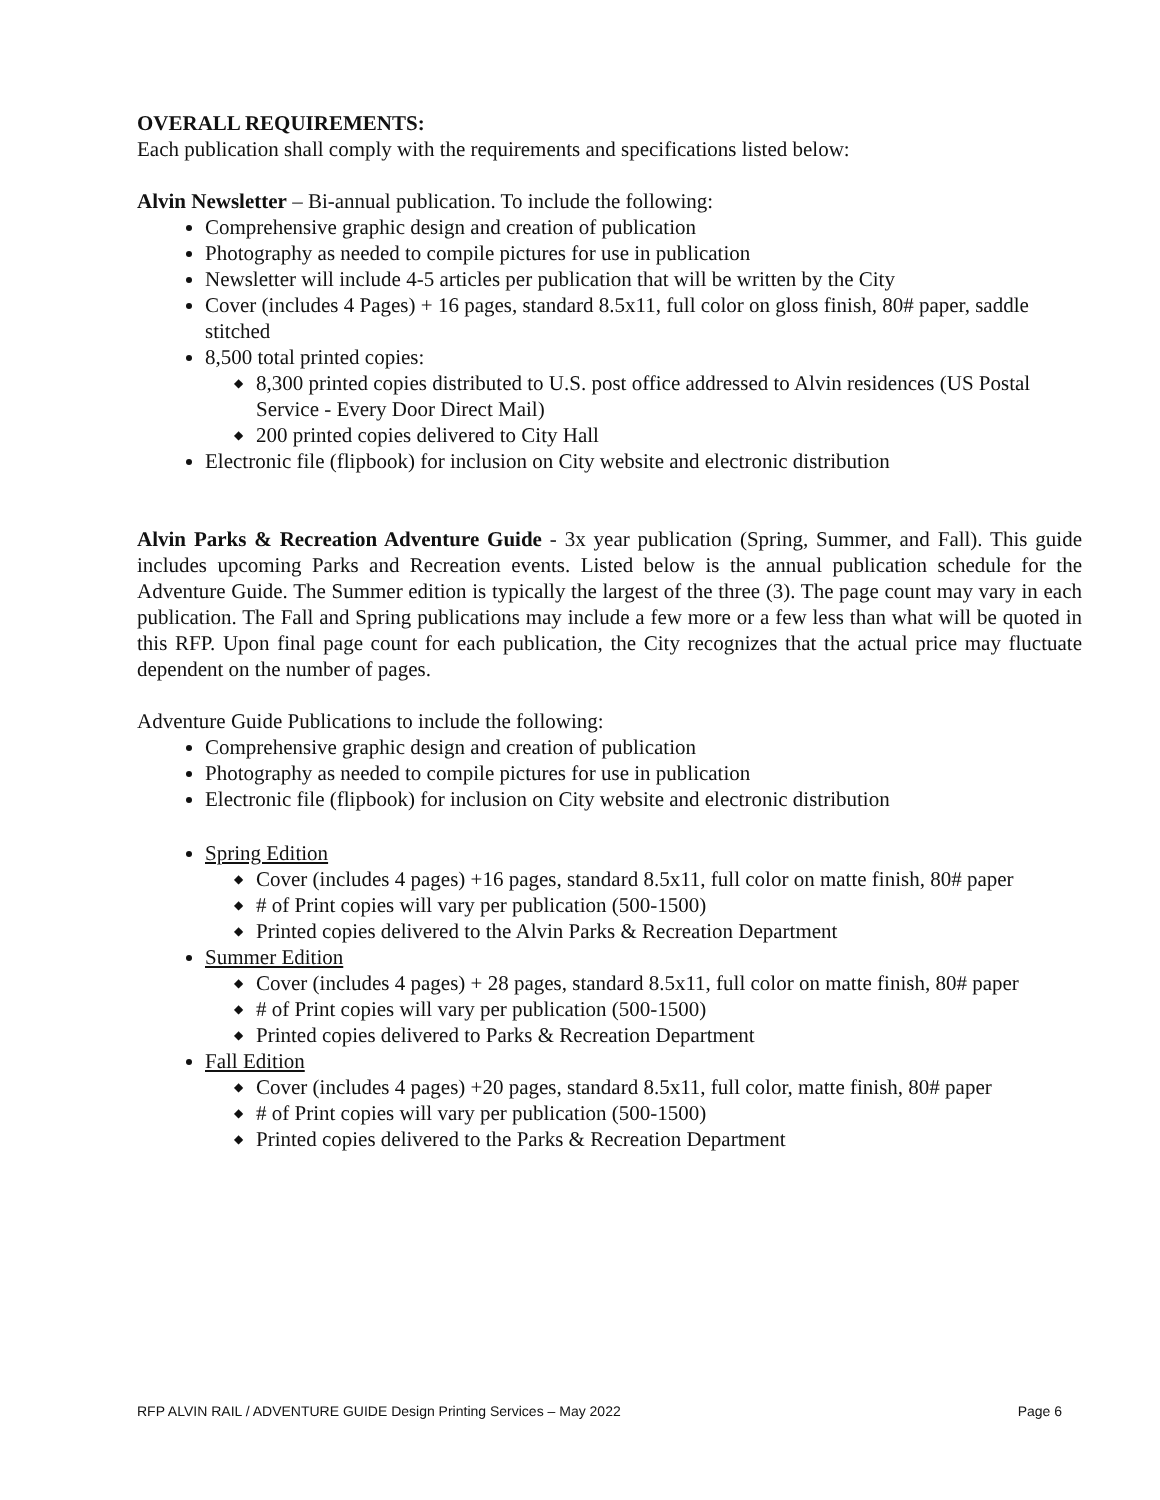OVERALL REQUIREMENTS:
Each publication shall comply with the requirements and specifications listed below:
Alvin Newsletter – Bi-annual publication. To include the following:
Comprehensive graphic design and creation of publication
Photography as needed to compile pictures for use in publication
Newsletter will include 4-5 articles per publication that will be written by the City
Cover (includes 4 Pages) + 16 pages, standard 8.5x11, full color on gloss finish, 80# paper, saddle stitched
8,500 total printed copies:
◆ 8,300 printed copies distributed to U.S. post office addressed to Alvin residences (US Postal Service - Every Door Direct Mail)
◆ 200 printed copies delivered to City Hall
Electronic file (flipbook) for inclusion on City website and electronic distribution
Alvin Parks & Recreation Adventure Guide - 3x year publication (Spring, Summer, and Fall). This guide includes upcoming Parks and Recreation events. Listed below is the annual publication schedule for the Adventure Guide. The Summer edition is typically the largest of the three (3). The page count may vary in each publication. The Fall and Spring publications may include a few more or a few less than what will be quoted in this RFP. Upon final page count for each publication, the City recognizes that the actual price may fluctuate dependent on the number of pages.
Adventure Guide Publications to include the following:
Comprehensive graphic design and creation of publication
Photography as needed to compile pictures for use in publication
Electronic file (flipbook) for inclusion on City website and electronic distribution
Spring Edition
◆ Cover (includes 4 pages) +16 pages, standard 8.5x11, full color on matte finish, 80# paper
◆ # of Print copies will vary per publication (500-1500)
◆ Printed copies delivered to the Alvin Parks & Recreation Department
Summer Edition
◆ Cover (includes 4 pages) + 28 pages, standard 8.5x11, full color on matte finish, 80# paper
◆ # of Print copies will vary per publication (500-1500)
◆ Printed copies delivered to Parks & Recreation Department
Fall Edition
◆ Cover (includes 4 pages) +20 pages, standard 8.5x11, full color, matte finish, 80# paper
◆ # of Print copies will vary per publication (500-1500)
◆ Printed copies delivered to the Parks & Recreation Department
RFP ALVIN RAIL / ADVENTURE GUIDE Design Printing Services – May 2022 Page 6